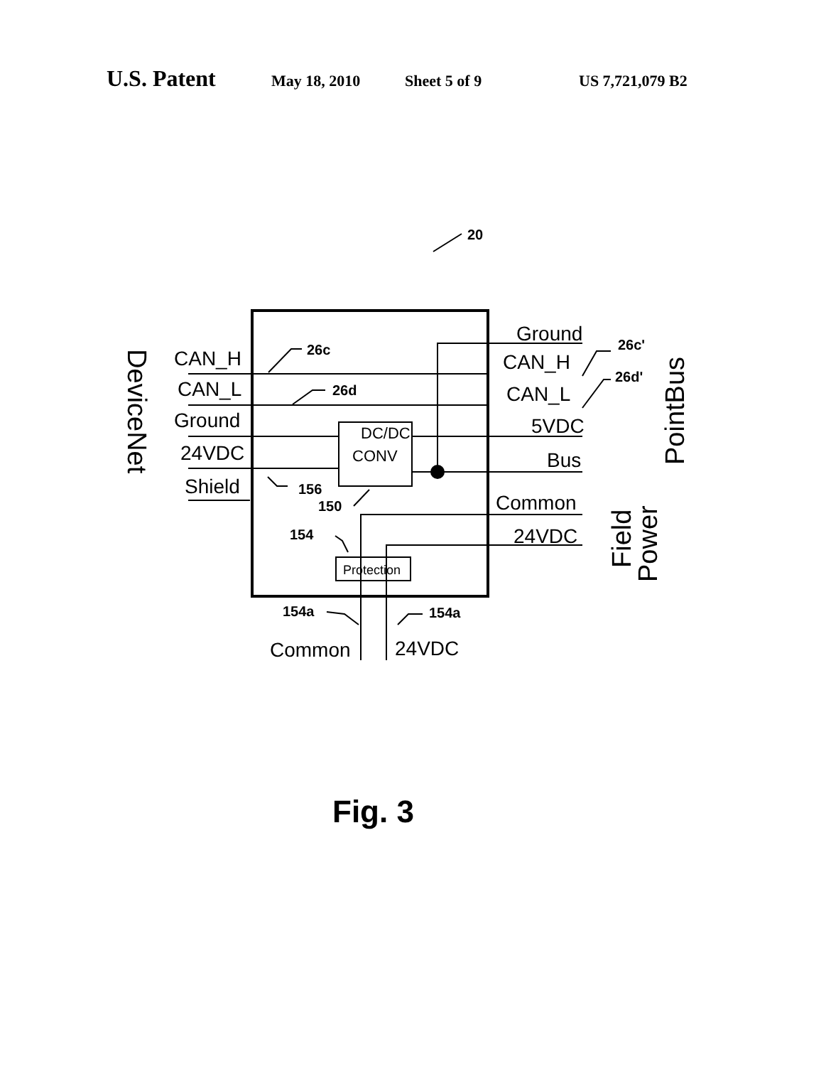U.S. Patent May 18, 2010 Sheet 5 of 9 US 7,721,079 B2
CAN_H
CAN_L
Ground
24VDC
Shield
Ground
CAN_H
CAN_L
5VDC
Bus
Common
24VDC
Common
24VDC
20
26c
26d
26c'
26d'
156
150
154
154a
154a
DC/DC
CONV
Protection
DeviceNet
PointBus
Field
Power
Fig. 3